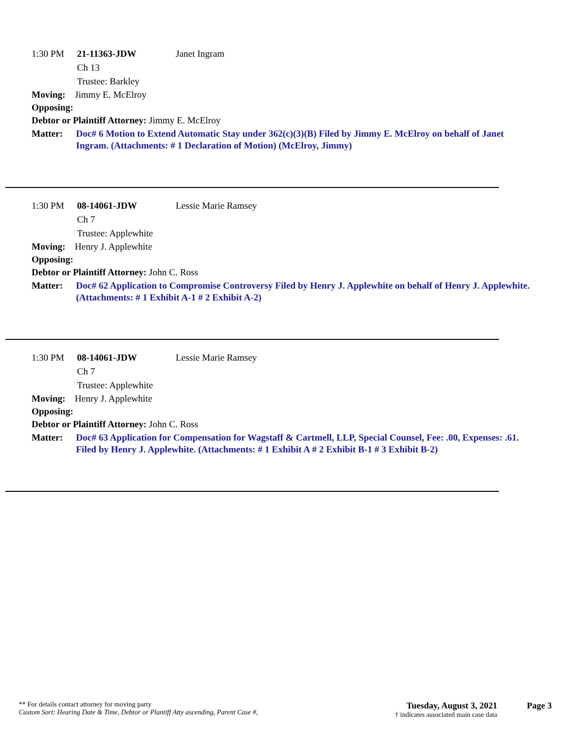1:30 PM 21-11363-JDW Janet Ingram
Ch 13
Trustee: Barkley
Moving: Jimmy E. McElroy
Opposing:
Debtor or Plaintiff Attorney: Jimmy E. McElroy
Matter: Doc# 6 Motion to Extend Automatic Stay under 362(c)(3)(B) Filed by Jimmy E. McElroy on behalf of Janet Ingram. (Attachments: # 1 Declaration of Motion) (McElroy, Jimmy)
1:30 PM 08-14061-JDW Lessie Marie Ramsey
Ch 7
Trustee: Applewhite
Moving: Henry J. Applewhite
Opposing:
Debtor or Plaintiff Attorney: John C. Ross
Matter: Doc# 62 Application to Compromise Controversy Filed by Henry J. Applewhite on behalf of Henry J. Applewhite. (Attachments: # 1 Exhibit A-1 # 2 Exhibit A-2)
1:30 PM 08-14061-JDW Lessie Marie Ramsey
Ch 7
Trustee: Applewhite
Moving: Henry J. Applewhite
Opposing:
Debtor or Plaintiff Attorney: John C. Ross
Matter: Doc# 63 Application for Compensation for Wagstaff & Cartmell, LLP, Special Counsel, Fee: .00, Expenses: .61. Filed by Henry J. Applewhite. (Attachments: # 1 Exhibit A # 2 Exhibit B-1 # 3 Exhibit B-2)
** For details contact attorney for moving party
Custom Sort: Hearing Date & Time, Debtor or Plantiff Atty ascending, Parent Case #,
Tuesday, August 3, 2021
† indicates associated main case data
Page 3